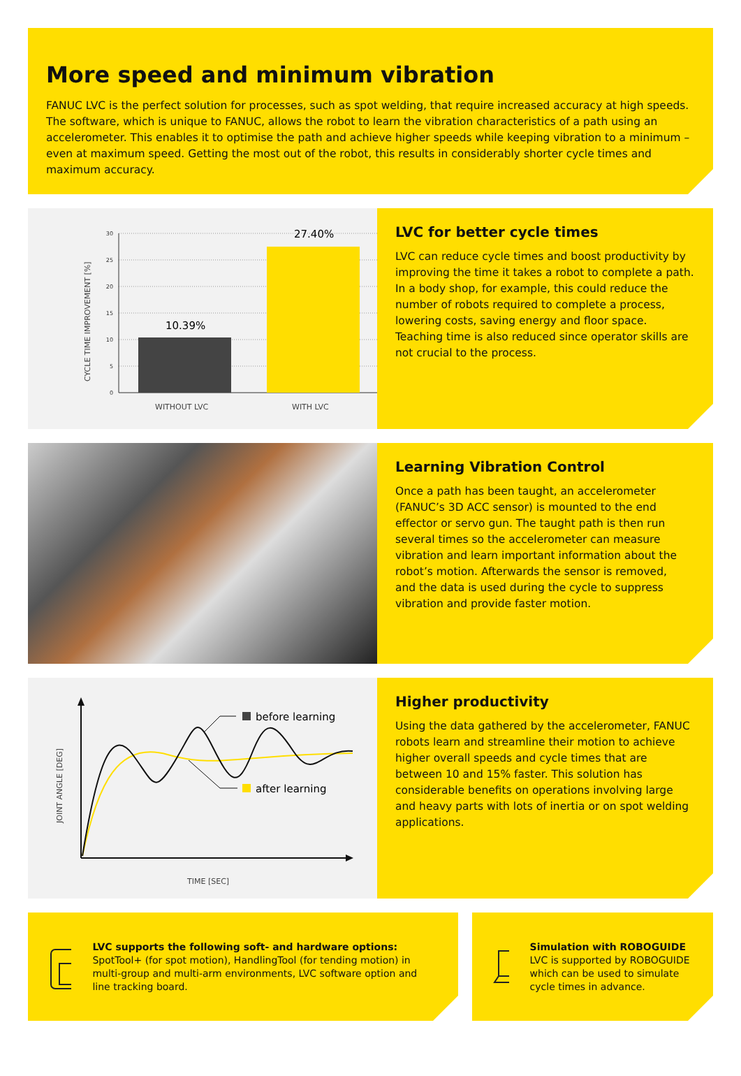More speed and minimum vibration
FANUC LVC is the perfect solution for processes, such as spot welding, that require increased accuracy at high speeds. The software, which is unique to FANUC, allows the robot to learn the vibration characteristics of a path using an accelerometer. This enables it to optimise the path and achieve higher speeds while keeping vibration to a minimum – even at maximum speed. Getting the most out of the robot, this results in considerably shorter cycle times and maximum accuracy.
30
25
20
15
10
5
0
10.39%
27.40%
WITHOUT LVC
WITH LVC
CYCLE TIME IMPROVEMENT [%]
LVC for better cycle times
LVC can reduce cycle times and boost productivity by improving the time it takes a robot to complete a path. In a body shop, for example, this could reduce the number of robots required to complete a process, lowering costs, saving energy and floor space. Teaching time is also reduced since operator skills are not crucial to the process.
Learning Vibration Control
Once a path has been taught, an accelerometer (FANUC’s 3D ACC sensor) is mounted to the end effector or servo gun. The taught path is then run several times so the accelerometer can measure vibration and learn important information about the robot’s motion. Afterwards the sensor is removed,
and the data is used during the cycle to suppress vibration and provide faster motion.
before learning
after learning
JOINT ANGLE [DEG]
TIME [SEC]
Higher productivity
Using the data gathered by the accelerometer, FANUC robots learn and streamline their motion to achieve higher overall speeds and cycle times that are between 10 and 15% faster. This solution has considerable benefits on operations involving large and heavy parts with lots of inertia or on spot welding applications.
LVC supports the following soft- and hardware options:
SpotTool+ (for spot motion), HandlingTool (for tending motion) in multi-group and multi-arm environments, LVC software option and line tracking board.
Simulation with ROBOGUIDE
LVC is supported by ROBOGUIDE which can be used to simulate cycle times in advance.